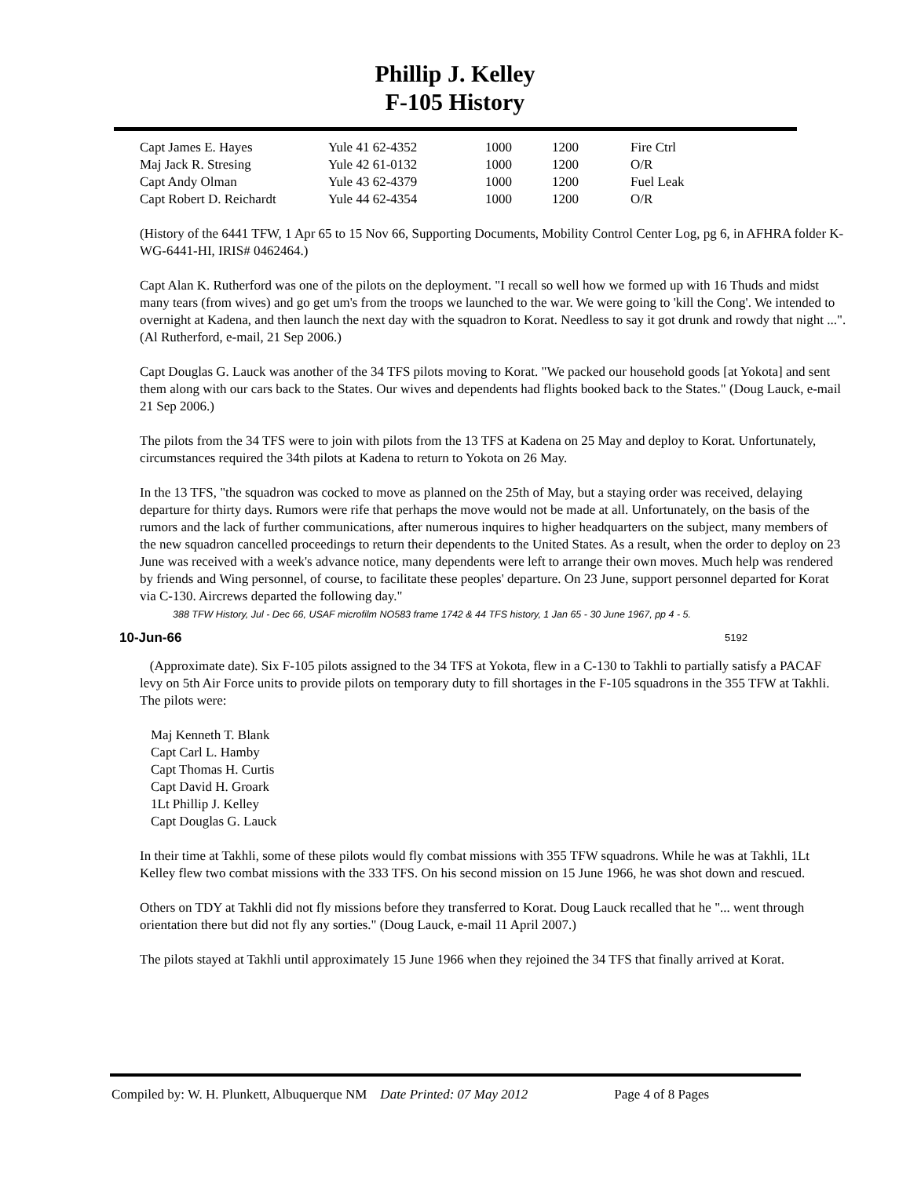Phillip J. Kelley
F-105 History
| Capt James E. Hayes | Yule 41 62-4352 | 1000 | 1200 | Fire Ctrl |
| Maj Jack R. Stresing | Yule 42 61-0132 | 1000 | 1200 | O/R |
| Capt Andy Olman | Yule 43 62-4379 | 1000 | 1200 | Fuel Leak |
| Capt Robert D. Reichardt | Yule 44 62-4354 | 1000 | 1200 | O/R |
(History of the 6441 TFW, 1 Apr 65 to 15 Nov 66, Supporting Documents, Mobility Control Center Log, pg 6, in AFHRA folder K-WG-6441-HI, IRIS# 0462464.)
Capt Alan K. Rutherford was one of the pilots on the deployment. "I recall so well how we formed up with 16 Thuds and midst many tears (from wives) and go get um's from the troops we launched to the war. We were going to 'kill the Cong'. We intended to overnight at Kadena, and then launch the next day with the squadron to Korat. Needless to say it got drunk and rowdy that night ...". (Al Rutherford, e-mail, 21 Sep 2006.)
Capt Douglas G. Lauck was another of the 34 TFS pilots moving to Korat. "We packed our household goods [at Yokota] and sent them along with our cars back to the States. Our wives and dependents had flights booked back to the States." (Doug Lauck, e-mail 21 Sep 2006.)
The pilots from the 34 TFS were to join with pilots from the 13 TFS at Kadena on 25 May and deploy to Korat. Unfortunately, circumstances required the 34th pilots at Kadena to return to Yokota on 26 May.
In the 13 TFS, "the squadron was cocked to move as planned on the 25th of May, but a staying order was received, delaying departure for thirty days. Rumors were rife that perhaps the move would not be made at all. Unfortunately, on the basis of the rumors and the lack of further communications, after numerous inquires to higher headquarters on the subject, many members of the new squadron cancelled proceedings to return their dependents to the United States. As a result, when the order to deploy on 23 June was received with a week's advance notice, many dependents were left to arrange their own moves. Much help was rendered by friends and Wing personnel, of course, to facilitate these peoples' departure. On 23 June, support personnel departed for Korat via C-130. Aircrews departed the following day."
388 TFW History, Jul - Dec 66, USAF microfilm NO583 frame 1742 & 44 TFS history, 1 Jan 65 - 30 June 1967, pp 4 - 5.
10-Jun-66 5192
(Approximate date). Six F-105 pilots assigned to the 34 TFS at Yokota, flew in a C-130 to Takhli to partially satisfy a PACAF levy on 5th Air Force units to provide pilots on temporary duty to fill shortages in the F-105 squadrons in the 355 TFW at Takhli. The pilots were:
Maj Kenneth T. Blank
Capt Carl L. Hamby
Capt Thomas H. Curtis
Capt David H. Groark
1Lt Phillip J. Kelley
Capt Douglas G. Lauck
In their time at Takhli, some of these pilots would fly combat missions with 355 TFW squadrons. While he was at Takhli, 1Lt Kelley flew two combat missions with the 333 TFS. On his second mission on 15 June 1966, he was shot down and rescued.
Others on TDY at Takhli did not fly missions before they transferred to Korat. Doug Lauck recalled that he "... went through orientation there but did not fly any sorties." (Doug Lauck, e-mail 11 April 2007.)
The pilots stayed at Takhli until approximately 15 June 1966 when they rejoined the 34 TFS that finally arrived at Korat.
Compiled by: W. H. Plunkett, Albuquerque NM Date Printed: 07 May 2012 Page 4 of 8 Pages